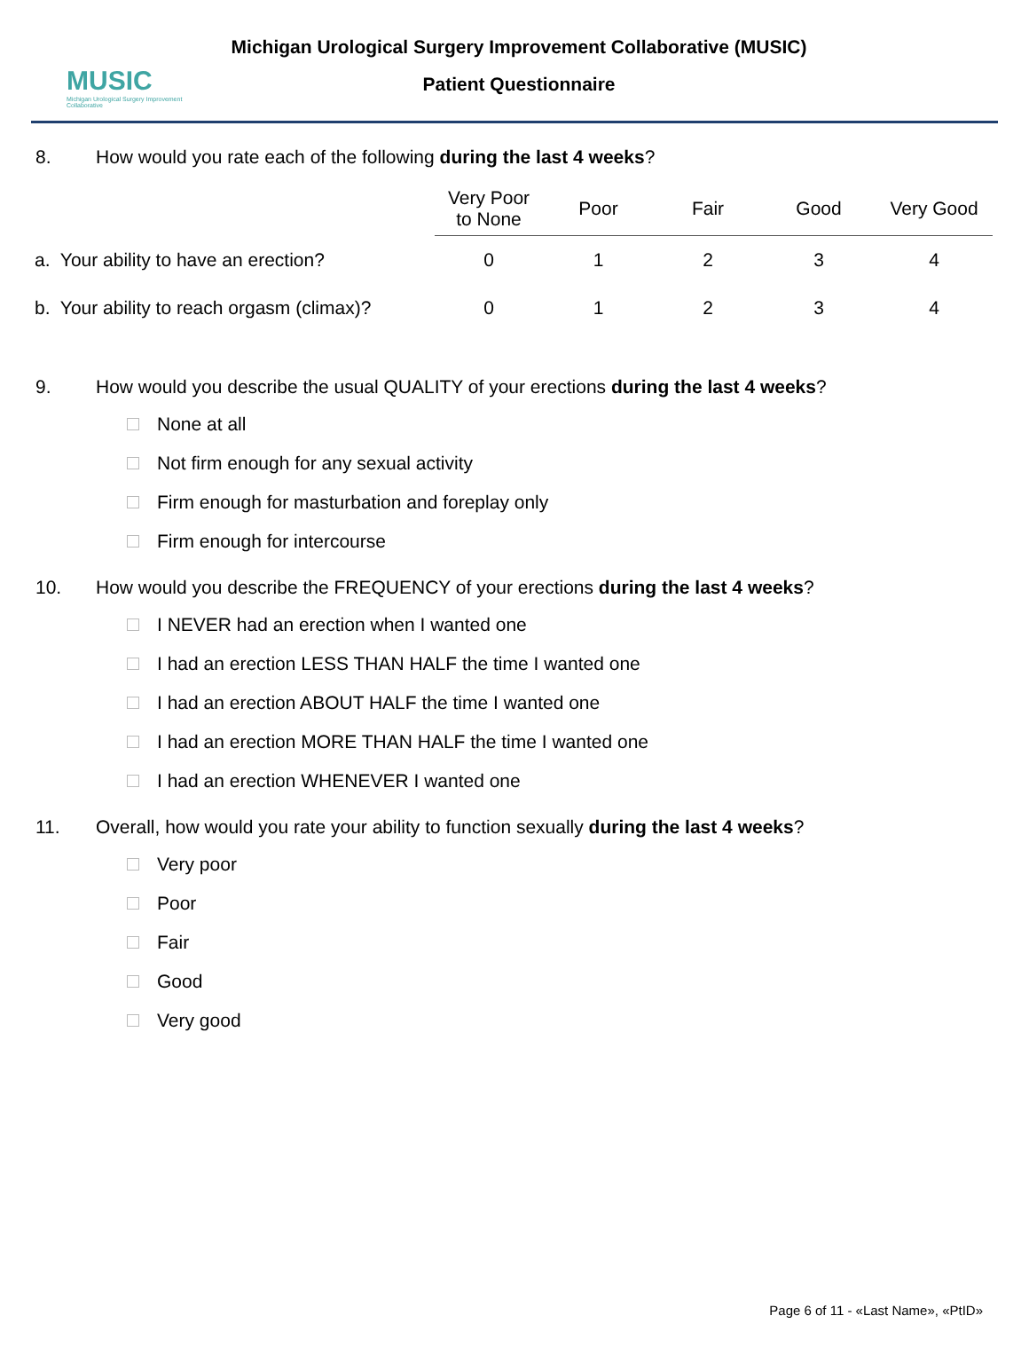MUSIC
Michigan Urological Surgery Improvement Collaborative
Michigan Urological Surgery Improvement Collaborative (MUSIC)
Patient Questionnaire
8. How would you rate each of the following during the last 4 weeks?
| | Very Poor to None | Poor | Fair | Good | Very Good |
| --- | --- | --- | --- | --- | --- |
| a. Your ability to have an erection? | 0 | 1 | 2 | 3 | 4 |
| b. Your ability to reach orgasm (climax)? | 0 | 1 | 2 | 3 | 4 |
9. How would you describe the usual QUALITY of your erections during the last 4 weeks?
None at all
Not firm enough for any sexual activity
Firm enough for masturbation and foreplay only
Firm enough for intercourse
10. How would you describe the FREQUENCY of your erections during the last 4 weeks?
I NEVER had an erection when I wanted one
I had an erection LESS THAN HALF the time I wanted one
I had an erection ABOUT HALF the time I wanted one
I had an erection MORE THAN HALF the time I wanted one
I had an erection WHENEVER I wanted one
11. Overall, how would you rate your ability to function sexually during the last 4 weeks?
Very poor
Poor
Fair
Good
Very good
Page 6 of 11 - «Last Name», «PtID»